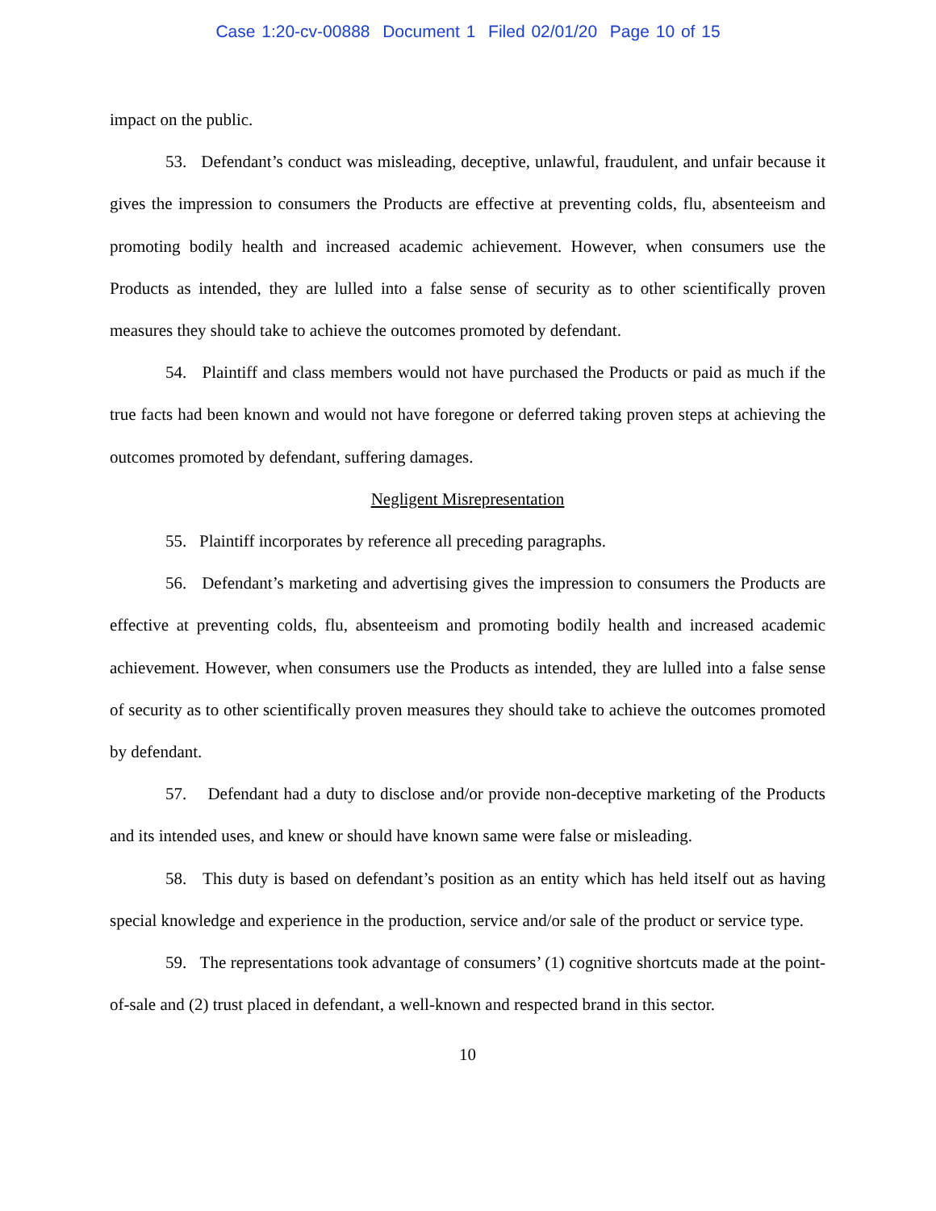Case 1:20-cv-00888 Document 1 Filed 02/01/20 Page 10 of 15
impact on the public.
53. Defendant’s conduct was misleading, deceptive, unlawful, fraudulent, and unfair because it gives the impression to consumers the Products are effective at preventing colds, flu, absenteeism and promoting bodily health and increased academic achievement. However, when consumers use the Products as intended, they are lulled into a false sense of security as to other scientifically proven measures they should take to achieve the outcomes promoted by defendant.
54. Plaintiff and class members would not have purchased the Products or paid as much if the true facts had been known and would not have foregone or deferred taking proven steps at achieving the outcomes promoted by defendant, suffering damages.
Negligent Misrepresentation
55. Plaintiff incorporates by reference all preceding paragraphs.
56. Defendant’s marketing and advertising gives the impression to consumers the Products are effective at preventing colds, flu, absenteeism and promoting bodily health and increased academic achievement. However, when consumers use the Products as intended, they are lulled into a false sense of security as to other scientifically proven measures they should take to achieve the outcomes promoted by defendant.
57. Defendant had a duty to disclose and/or provide non-deceptive marketing of the Products and its intended uses, and knew or should have known same were false or misleading.
58. This duty is based on defendant’s position as an entity which has held itself out as having special knowledge and experience in the production, service and/or sale of the product or service type.
59. The representations took advantage of consumers’ (1) cognitive shortcuts made at the point-of-sale and (2) trust placed in defendant, a well-known and respected brand in this sector.
10